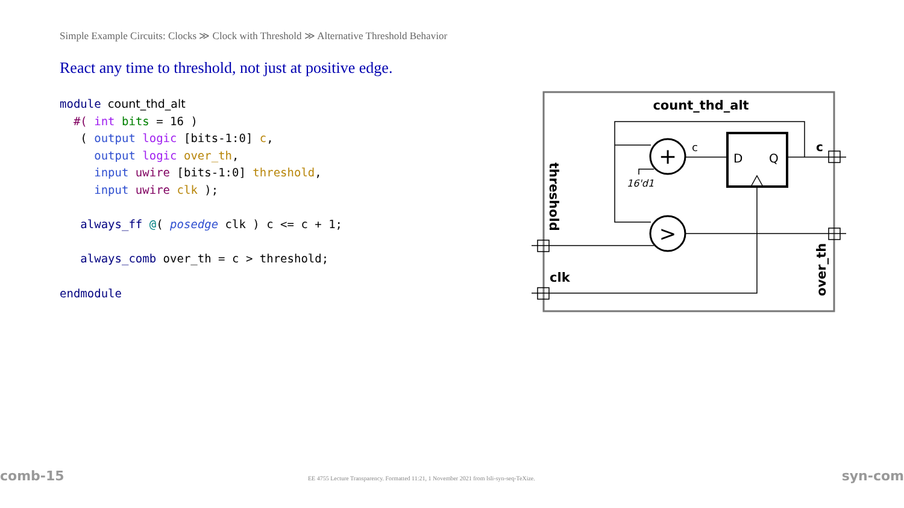Simple Example Circuits: Clocks ≫ Clock with Threshold ≫ Alternative Threshold Behavior
React any time to threshold, not just at positive edge.
module count_thd_alt
  #( int bits = 16 )
   ( output logic [bits-1:0] c,
     output logic over_th,
     input uwire [bits-1:0] threshold,
     input uwire clk );

   always_ff @( posedge clk ) c <= c + 1;

   always_comb over_th = c > threshold;

endmodule
count_thd_alt
+
>
c
D
Q
16'd1
c
clk
threshold
over_th
comb-15
EE 4755 Lecture Transparency. Formatted 11:21, 1 November 2021 from lsli-syn-seq-TeXize.
syn-com